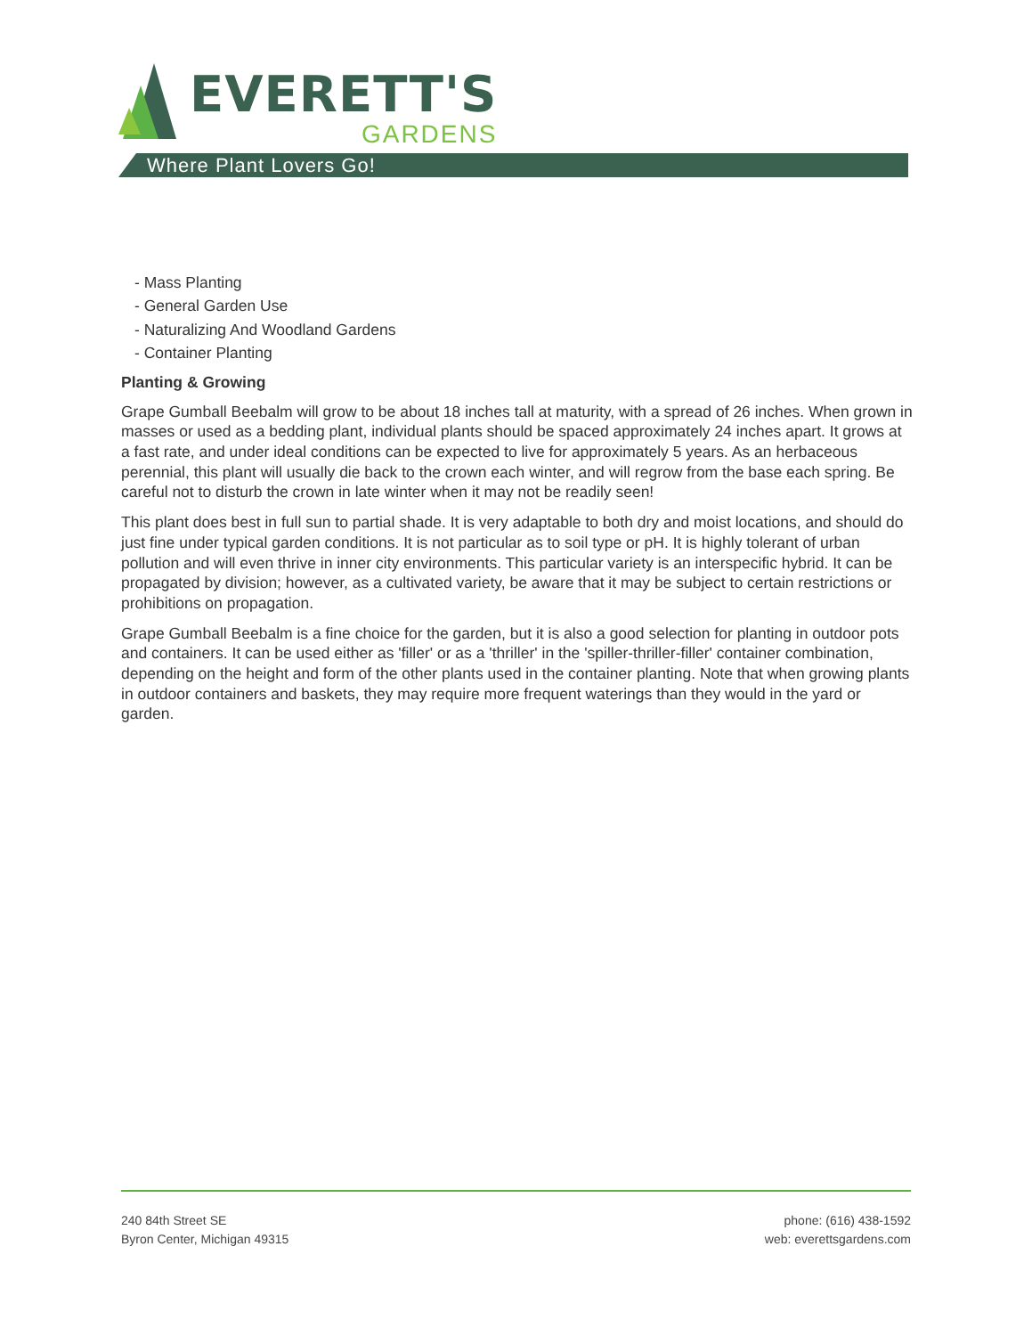EVERETT'S
GARDENS
Where Plant Lovers Go!
- Mass Planting
- General Garden Use
- Naturalizing And Woodland Gardens
- Container Planting
Planting & Growing
Grape Gumball Beebalm will grow to be about 18 inches tall at maturity, with a spread of 26 inches. When grown in masses or used as a bedding plant, individual plants should be spaced approximately 24 inches apart. It grows at a fast rate, and under ideal conditions can be expected to live for approximately 5 years. As an herbaceous perennial, this plant will usually die back to the crown each winter, and will regrow from the base each spring. Be careful not to disturb the crown in late winter when it may not be readily seen!
This plant does best in full sun to partial shade. It is very adaptable to both dry and moist locations, and should do just fine under typical garden conditions. It is not particular as to soil type or pH. It is highly tolerant of urban pollution and will even thrive in inner city environments. This particular variety is an interspecific hybrid. It can be propagated by division; however, as a cultivated variety, be aware that it may be subject to certain restrictions or prohibitions on propagation.
Grape Gumball Beebalm is a fine choice for the garden, but it is also a good selection for planting in outdoor pots and containers. It can be used either as 'filler' or as a 'thriller' in the 'spiller-thriller-filler' container combination, depending on the height and form of the other plants used in the container planting. Note that when growing plants in outdoor containers and baskets, they may require more frequent waterings than they would in the yard or garden.
240 84th Street SE
Byron Center, Michigan 49315
phone: (616) 438-1592
web: everettsgardens.com